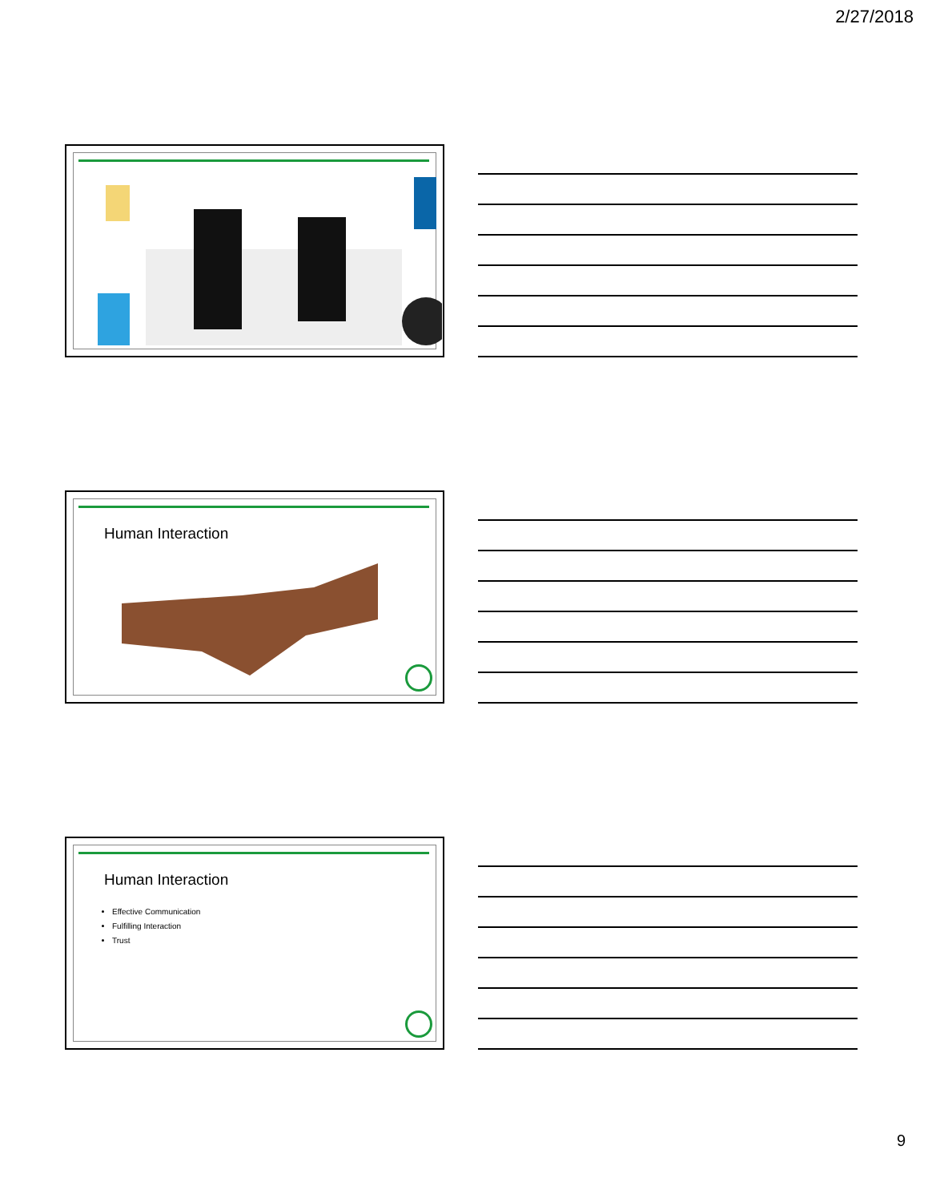2/27/2018
Human Interaction
Human Interaction
Effective Communication
Fulfilling Interaction
Trust
9